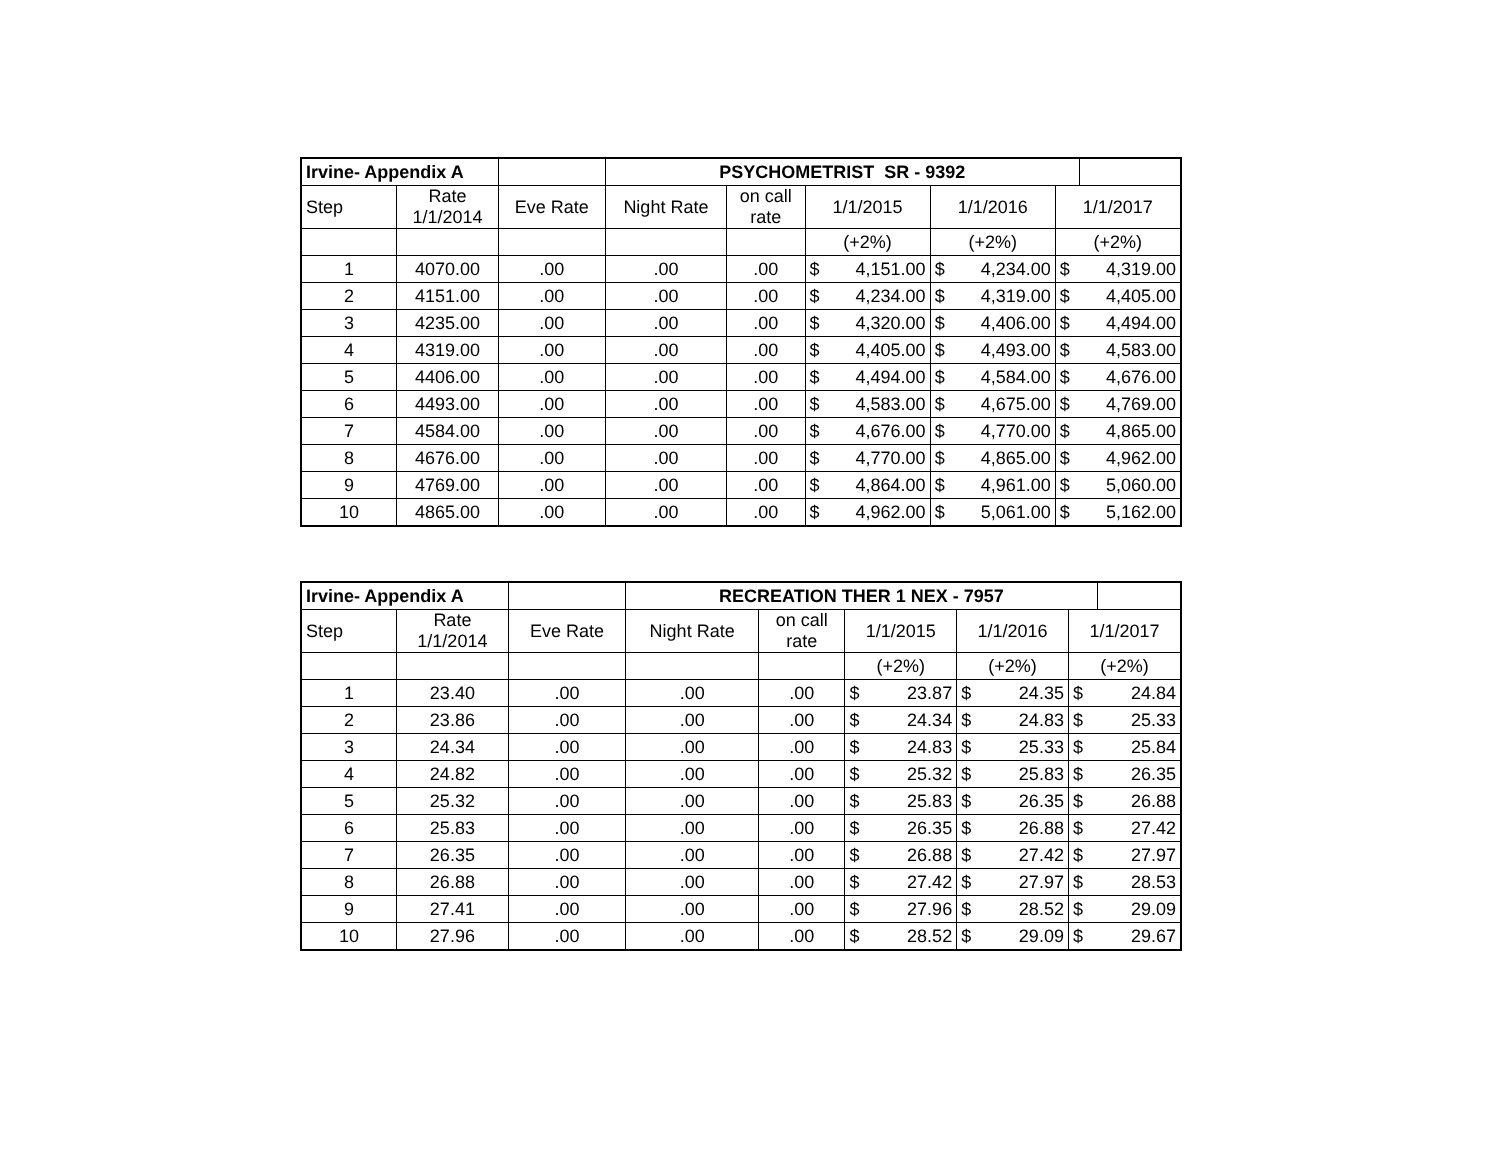| Irvine- Appendix A | | | PSYCHOMETRIST SR - 9392 | | | | | | | |
| Step | Rate 1/1/2014 | Eve Rate | Night Rate | on call rate | 1/1/2015 | | 1/1/2016 | | 1/1/2017 | |
| | | | | | (+2%) | | (+2%) | | (+2%) | |
| 1 | 4070.00 | .00 | .00 | .00 | $ | 4,151.00 | $ | 4,234.00 | $ | 4,319.00 |
| 2 | 4151.00 | .00 | .00 | .00 | $ | 4,234.00 | $ | 4,319.00 | $ | 4,405.00 |
| 3 | 4235.00 | .00 | .00 | .00 | $ | 4,320.00 | $ | 4,406.00 | $ | 4,494.00 |
| 4 | 4319.00 | .00 | .00 | .00 | $ | 4,405.00 | $ | 4,493.00 | $ | 4,583.00 |
| 5 | 4406.00 | .00 | .00 | .00 | $ | 4,494.00 | $ | 4,584.00 | $ | 4,676.00 |
| 6 | 4493.00 | .00 | .00 | .00 | $ | 4,583.00 | $ | 4,675.00 | $ | 4,769.00 |
| 7 | 4584.00 | .00 | .00 | .00 | $ | 4,676.00 | $ | 4,770.00 | $ | 4,865.00 |
| 8 | 4676.00 | .00 | .00 | .00 | $ | 4,770.00 | $ | 4,865.00 | $ | 4,962.00 |
| 9 | 4769.00 | .00 | .00 | .00 | $ | 4,864.00 | $ | 4,961.00 | $ | 5,060.00 |
| 10 | 4865.00 | .00 | .00 | .00 | $ | 4,962.00 | $ | 5,061.00 | $ | 5,162.00 |
| Irvine- Appendix A | | | RECREATION THER 1 NEX - 7957 | | | | | | | |
| Step | Rate 1/1/2014 | Eve Rate | Night Rate | on call rate | 1/1/2015 | | 1/1/2016 | | 1/1/2017 | |
| | | | | | (+2%) | | (+2%) | | (+2%) | |
| 1 | 23.40 | .00 | .00 | .00 | $ | 23.87 | $ | 24.35 | $ | 24.84 |
| 2 | 23.86 | .00 | .00 | .00 | $ | 24.34 | $ | 24.83 | $ | 25.33 |
| 3 | 24.34 | .00 | .00 | .00 | $ | 24.83 | $ | 25.33 | $ | 25.84 |
| 4 | 24.82 | .00 | .00 | .00 | $ | 25.32 | $ | 25.83 | $ | 26.35 |
| 5 | 25.32 | .00 | .00 | .00 | $ | 25.83 | $ | 26.35 | $ | 26.88 |
| 6 | 25.83 | .00 | .00 | .00 | $ | 26.35 | $ | 26.88 | $ | 27.42 |
| 7 | 26.35 | .00 | .00 | .00 | $ | 26.88 | $ | 27.42 | $ | 27.97 |
| 8 | 26.88 | .00 | .00 | .00 | $ | 27.42 | $ | 27.97 | $ | 28.53 |
| 9 | 27.41 | .00 | .00 | .00 | $ | 27.96 | $ | 28.52 | $ | 29.09 |
| 10 | 27.96 | .00 | .00 | .00 | $ | 28.52 | $ | 29.09 | $ | 29.67 |